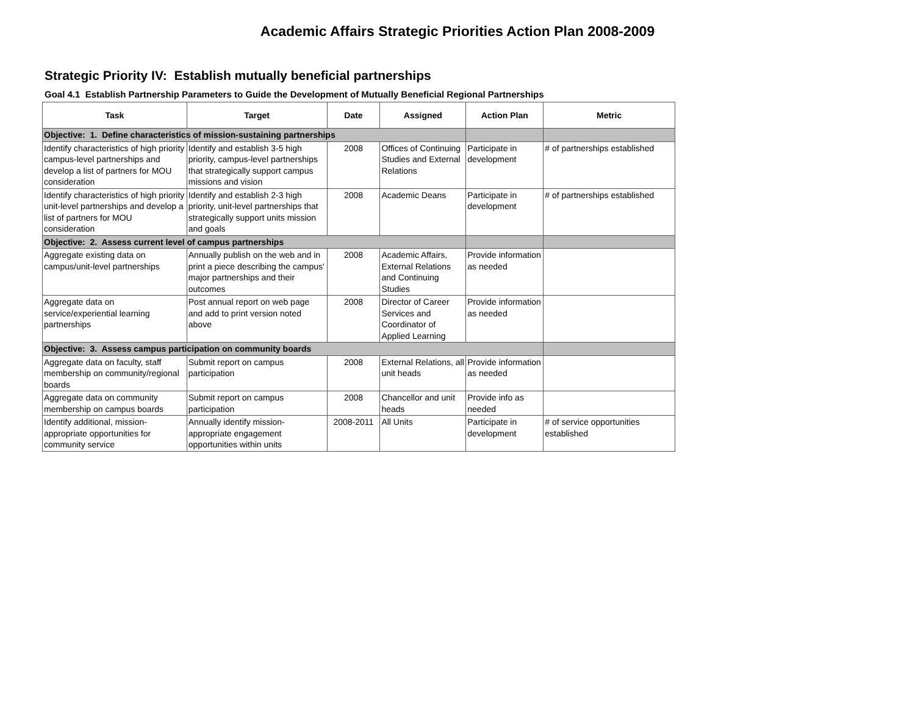Academic Affairs Strategic Priorities Action Plan 2008-2009
Strategic Priority IV: Establish mutually beneficial partnerships
Goal 4.1 Establish Partnership Parameters to Guide the Development of Mutually Beneficial Regional Partnerships
| Task | Target | Date | Assigned | Action Plan | Metric |
| --- | --- | --- | --- | --- | --- |
| Objective: 1. Define characteristics of mission-sustaining partnerships | | | | | |
| Identify characteristics of high priority campus-level partnerships and develop a list of partners for MOU consideration | Identify and establish 3-5 high priority, campus-level partnerships that strategically support campus missions and vision | 2008 | Offices of Continuing Studies and External Relations | Participate in development | # of partnerships established |
| Identify characteristics of high priority unit-level partnerships and develop a list of partners for MOU consideration | Identify and establish 2-3 high priority, unit-level partnerships that strategically support units mission and goals | 2008 | Academic Deans | Participate in development | # of partnerships established |
| Objective: 2. Assess current level of campus partnerships | | | | | |
| Aggregate existing data on campus/unit-level partnerships | Annually publish on the web and in print a piece describing the campus' major partnerships and their outcomes | 2008 | Academic Affairs, External Relations and Continuing Studies | Provide information as needed | |
| Aggregate data on service/experiential learning partnerships | Post annual report on web page and add to print version noted above | 2008 | Director of Career Services and Coordinator of Applied Learning | Provide information as needed | |
| Objective: 3. Assess campus participation on community boards | | | | | |
| Aggregate data on faculty, staff membership on community/regional boards | Submit report on campus participation | 2008 | External Relations, all unit heads | Provide information as needed | |
| Aggregate data on community membership on campus boards | Submit report on campus participation | 2008 | Chancellor and unit heads | Provide info as needed | |
| Identify additional, mission-appropriate opportunities for community service | Annually identify mission-appropriate engagement opportunities within units | 2008-2011 | All Units | Participate in development | # of service opportunities established |